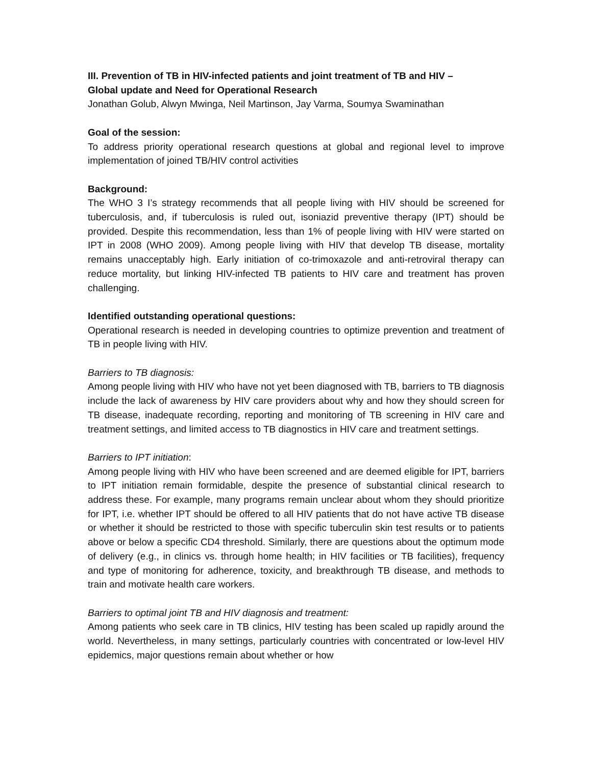III. Prevention of TB in HIV-infected patients and joint treatment of TB and HIV –
Global update and Need for Operational Research
Jonathan Golub, Alwyn Mwinga, Neil Martinson, Jay Varma, Soumya Swaminathan
Goal of the session:
To address priority operational research questions at global and regional level to improve implementation of joined TB/HIV control activities
Background:
The WHO 3 I’s strategy recommends that all people living with HIV should be screened for tuberculosis, and, if tuberculosis is ruled out, isoniazid preventive therapy (IPT) should be provided. Despite this recommendation, less than 1% of people living with HIV were started on IPT in 2008 (WHO 2009). Among people living with HIV that develop TB disease, mortality remains unacceptably high. Early initiation of co-trimoxazole and anti-retroviral therapy can reduce mortality, but linking HIV-infected TB patients to HIV care and treatment has proven challenging.
Identified outstanding operational questions:
Operational research is needed in developing countries to optimize prevention and treatment of TB in people living with HIV.
Barriers to TB diagnosis:
Among people living with HIV who have not yet been diagnosed with TB, barriers to TB diagnosis include the lack of awareness by HIV care providers about why and how they should screen for TB disease, inadequate recording, reporting and monitoring of TB screening in HIV care and treatment settings, and limited access to TB diagnostics in HIV care and treatment settings.
Barriers to IPT initiation:
Among people living with HIV who have been screened and are deemed eligible for IPT, barriers to IPT initiation remain formidable, despite the presence of substantial clinical research to address these. For example, many programs remain unclear about whom they should prioritize for IPT, i.e. whether IPT should be offered to all HIV patients that do not have active TB disease or whether it should be restricted to those with specific tuberculin skin test results or to patients above or below a specific CD4 threshold. Similarly, there are questions about the optimum mode of delivery (e.g., in clinics vs. through home health; in HIV facilities or TB facilities), frequency and type of monitoring for adherence, toxicity, and breakthrough TB disease, and methods to train and motivate health care workers.
Barriers to optimal joint TB and HIV diagnosis and treatment:
Among patients who seek care in TB clinics, HIV testing has been scaled up rapidly around the world. Nevertheless, in many settings, particularly countries with concentrated or low-level HIV epidemics, major questions remain about whether or how